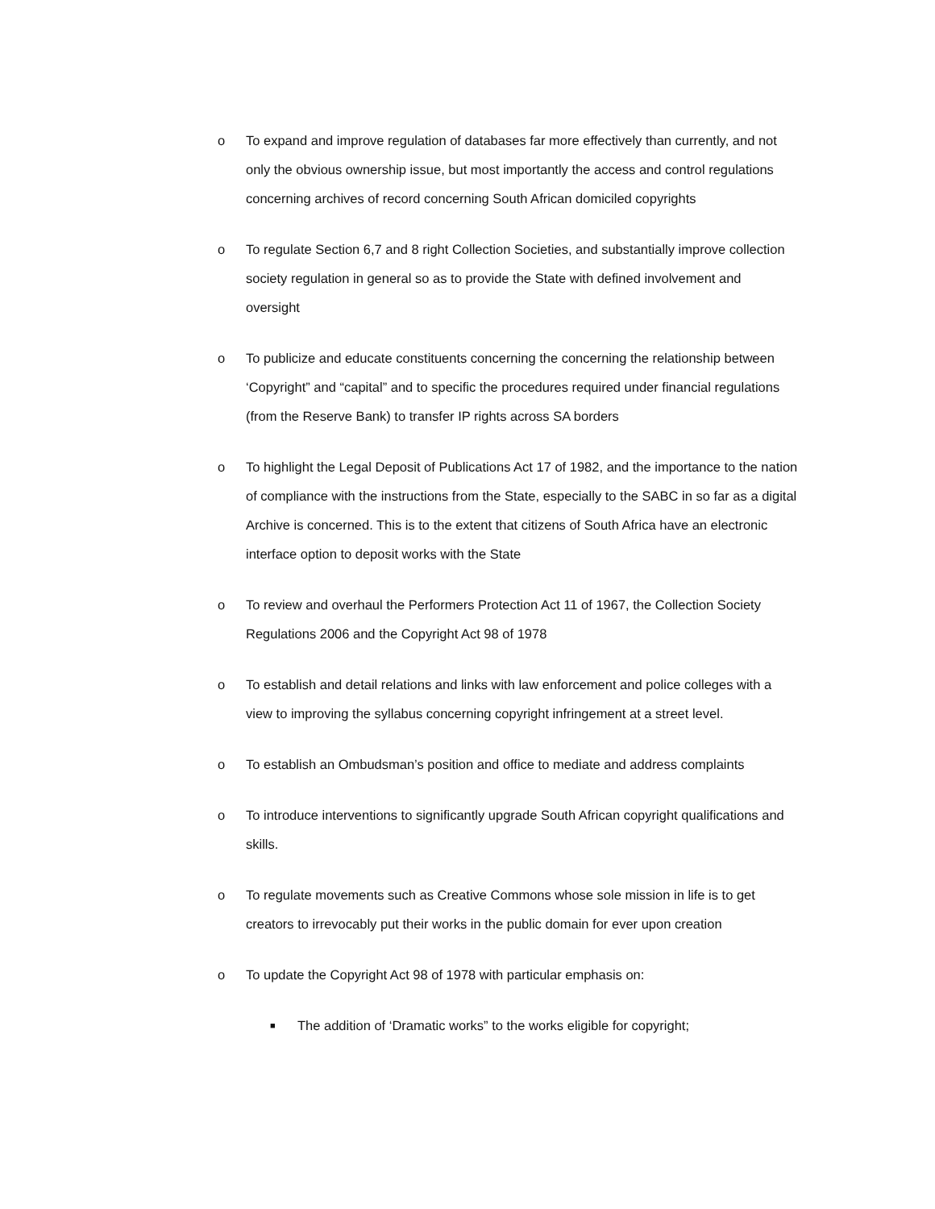o To expand and improve regulation of databases far more effectively than currently, and not only the obvious ownership issue, but most importantly the access and control regulations concerning archives of record concerning South African domiciled copyrights
o To regulate Section 6,7 and 8 right Collection Societies, and substantially improve collection society regulation in general so as to provide the State with defined involvement and oversight
o To publicize and educate constituents concerning the concerning the relationship between ‘Copyright” and “capital” and to specific the procedures required under financial regulations (from the Reserve Bank) to transfer IP rights across SA borders
o To highlight the Legal Deposit of Publications Act 17 of 1982, and the importance to the nation of compliance with the instructions from the State, especially to the SABC in so far as a digital Archive is concerned. This is to the extent that citizens of South Africa have an electronic interface option to deposit works with the State
o To review and overhaul the Performers Protection Act 11 of 1967, the Collection Society Regulations 2006 and the Copyright Act 98 of 1978
o To establish and detail relations and links with law enforcement and police colleges with a view to improving the syllabus concerning copyright infringement at a street level.
o To establish an Ombudsman’s position and office to mediate and address complaints
o To introduce interventions to significantly upgrade South African copyright qualifications and skills.
o To regulate movements such as Creative Commons whose sole mission in life is to get creators to irrevocably put their works in the public domain for ever upon creation
o To update the Copyright Act 98 of 1978 with particular emphasis on:
■
The addition of ‘Dramatic works” to the works eligible for copyright;